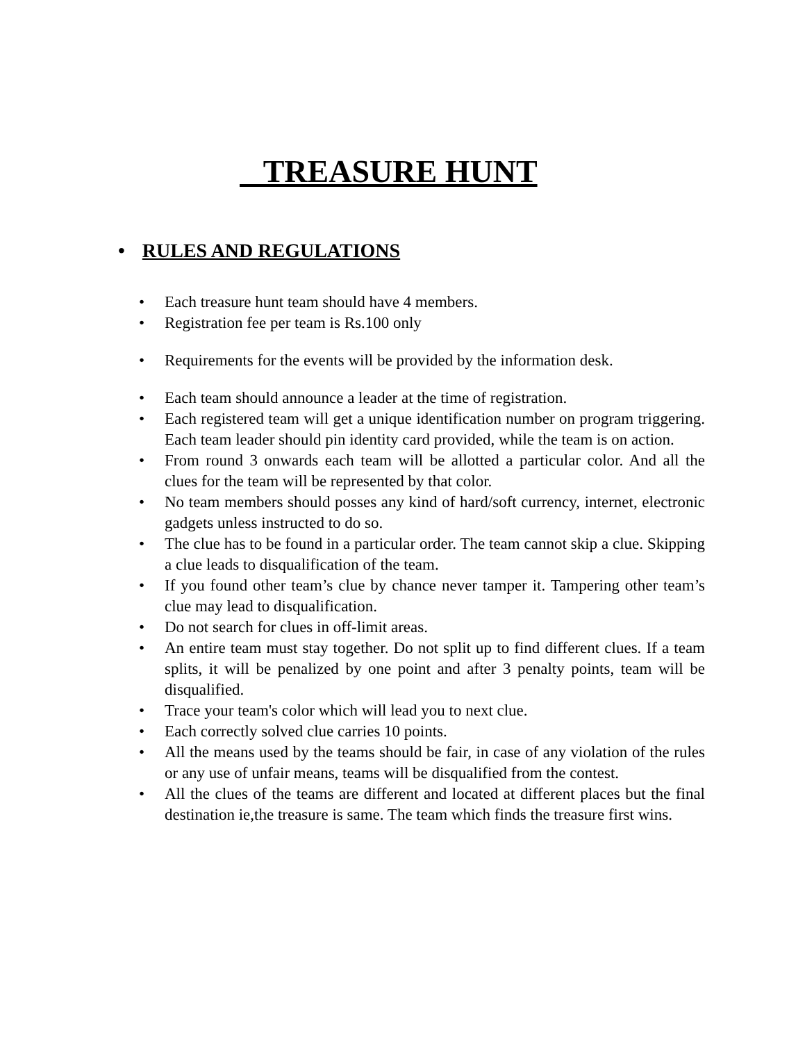TREASURE HUNT
• RULES AND REGULATIONS
• Each treasure hunt team should have 4 members.
• Registration fee per team is Rs.100 only
• Requirements for the events will be provided by the information desk.
• Each team should announce a leader at the time of registration.
• Each registered team will get a unique identification number on program triggering. Each team leader should pin identity card provided, while the team is on action.
• From round 3 onwards each team will be allotted a particular color. And all the clues for the team will be represented by that color.
• No team members should posses any kind of hard/soft currency, internet, electronic gadgets unless instructed to do so.
• The clue has to be found in a particular order. The team cannot skip a clue. Skipping a clue leads to disqualification of the team.
• If you found other team’s clue by chance never tamper it. Tampering other team’s clue may lead to disqualification.
• Do not search for clues in off-limit areas.
• An entire team must stay together. Do not split up to find different clues. If a team splits, it will be penalized by one point and after 3 penalty points, team will be disqualified.
• Trace your team's color which will lead you to next clue.
• Each correctly solved clue carries 10 points.
• All the means used by the teams should be fair, in case of any violation of the rules or any use of unfair means, teams will be disqualified from the contest.
• All the clues of the teams are different and located at different places but the final destination ie,the treasure is same. The team which finds the treasure first wins.